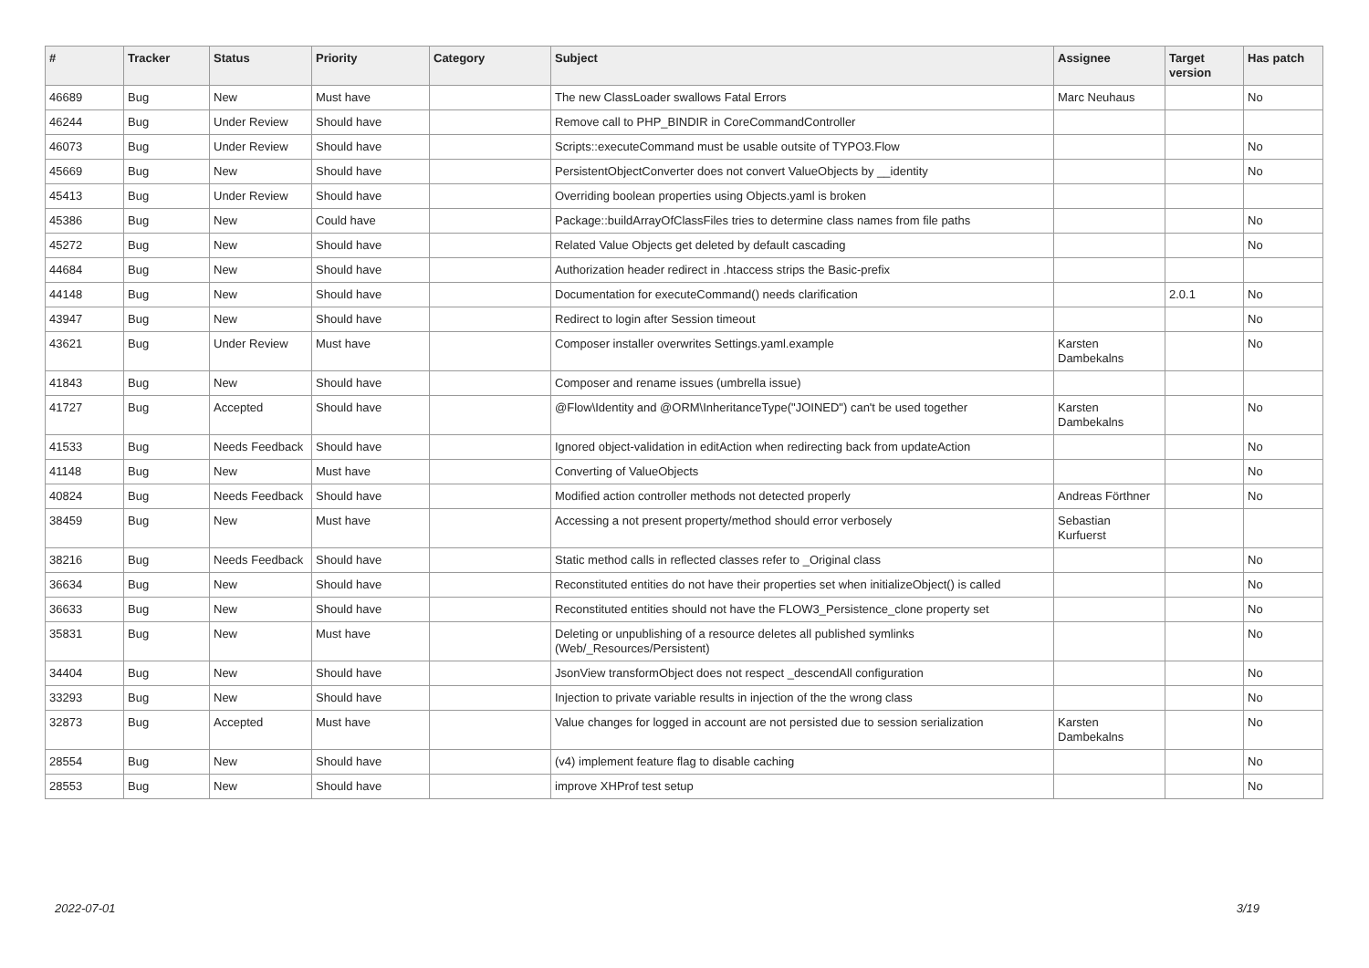| # | Tracker | Status | Priority | Category | Subject | Assignee | Target version | Has patch |
| --- | --- | --- | --- | --- | --- | --- | --- | --- |
| 46689 | Bug | New | Must have | | The new ClassLoader swallows Fatal Errors | Marc Neuhaus | | No |
| 46244 | Bug | Under Review | Should have | | Remove call to PHP_BINDIR in CoreCommandController | | | |
| 46073 | Bug | Under Review | Should have | | Scripts::executeCommand must be usable outsite of TYPO3.Flow | | | No |
| 45669 | Bug | New | Should have | | PersistentObjectConverter does not convert ValueObjects by __identity | | | No |
| 45413 | Bug | Under Review | Should have | | Overriding boolean properties using Objects.yaml is broken | | | |
| 45386 | Bug | New | Could have | | Package::buildArrayOfClassFiles tries to determine class names from file paths | | | No |
| 45272 | Bug | New | Should have | | Related Value Objects get deleted by default cascading | | | No |
| 44684 | Bug | New | Should have | | Authorization header redirect in .htaccess strips the Basic-prefix | | | |
| 44148 | Bug | New | Should have | | Documentation for executeCommand() needs clarification | | 2.0.1 | No |
| 43947 | Bug | New | Should have | | Redirect to login after Session timeout | | | No |
| 43621 | Bug | Under Review | Must have | | Composer installer overwrites Settings.yaml.example | Karsten Dambekalns | | No |
| 41843 | Bug | New | Should have | | Composer and rename issues (umbrella issue) | | | |
| 41727 | Bug | Accepted | Should have | | @Flow\Identity and @ORM\InheritanceType("JOINED") can't be used together | Karsten Dambekalns | | No |
| 41533 | Bug | Needs Feedback | Should have | | Ignored object-validation in editAction when redirecting back from updateAction | | | No |
| 41148 | Bug | New | Must have | | Converting of ValueObjects | | | No |
| 40824 | Bug | Needs Feedback | Should have | | Modified action controller methods not detected properly | Andreas Förthner | | No |
| 38459 | Bug | New | Must have | | Accessing a not present property/method should error verbosely | Sebastian Kurfuerst | | |
| 38216 | Bug | Needs Feedback | Should have | | Static method calls in reflected classes refer to _Original class | | | No |
| 36634 | Bug | New | Should have | | Reconstituted entities do not have their properties set when initializeObject() is called | | | No |
| 36633 | Bug | New | Should have | | Reconstituted entities should not have the FLOW3_Persistence_clone property set | | | No |
| 35831 | Bug | New | Must have | | Deleting or unpublishing of a resource deletes all published symlinks (Web/_Resources/Persistent) | | | No |
| 34404 | Bug | New | Should have | | JsonView transformObject does not respect _descendAll configuration | | | No |
| 33293 | Bug | New | Should have | | Injection to private variable results in injection of the the wrong class | | | No |
| 32873 | Bug | Accepted | Must have | | Value changes for logged in account are not persisted due to session serialization | Karsten Dambekalns | | No |
| 28554 | Bug | New | Should have | | (v4) implement feature flag to disable caching | | | No |
| 28553 | Bug | New | Should have | | improve XHProf test setup | | | No |
2022-07-01 3/19